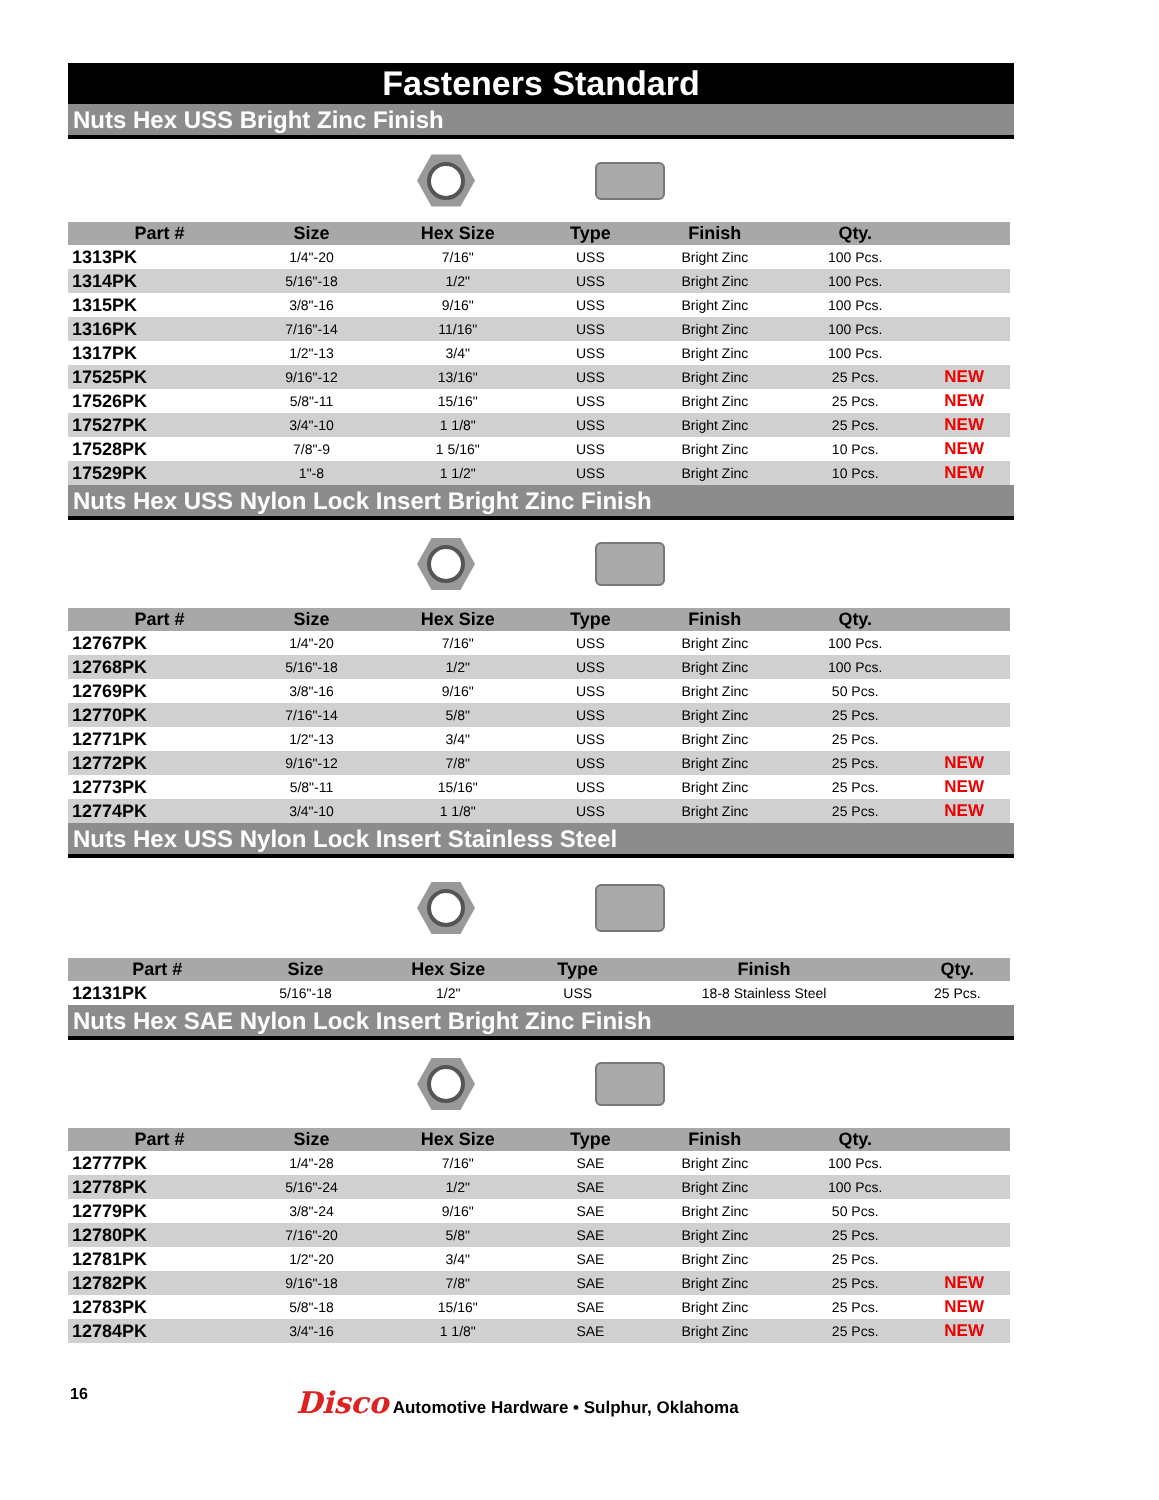Fasteners Standard
Nuts Hex USS Bright Zinc Finish
| Part # | Size | Hex Size | Type | Finish | Qty. | |
| --- | --- | --- | --- | --- | --- | --- |
| 1313PK | 1/4"-20 | 7/16" | USS | Bright Zinc | 100 Pcs. | |
| 1314PK | 5/16"-18 | 1/2" | USS | Bright Zinc | 100 Pcs. | |
| 1315PK | 3/8"-16 | 9/16" | USS | Bright Zinc | 100 Pcs. | |
| 1316PK | 7/16"-14 | 11/16" | USS | Bright Zinc | 100 Pcs. | |
| 1317PK | 1/2"-13 | 3/4" | USS | Bright Zinc | 100 Pcs. | |
| 17525PK | 9/16"-12 | 13/16" | USS | Bright Zinc | 25 Pcs. | NEW |
| 17526PK | 5/8"-11 | 15/16" | USS | Bright Zinc | 25 Pcs. | NEW |
| 17527PK | 3/4"-10 | 1 1/8" | USS | Bright Zinc | 25 Pcs. | NEW |
| 17528PK | 7/8"-9 | 1 5/16" | USS | Bright Zinc | 10 Pcs. | NEW |
| 17529PK | 1"-8 | 1 1/2" | USS | Bright Zinc | 10 Pcs. | NEW |
Nuts Hex USS Nylon Lock Insert Bright Zinc Finish
| Part # | Size | Hex Size | Type | Finish | Qty. | |
| --- | --- | --- | --- | --- | --- | --- |
| 12767PK | 1/4"-20 | 7/16" | USS | Bright Zinc | 100 Pcs. | |
| 12768PK | 5/16"-18 | 1/2" | USS | Bright Zinc | 100 Pcs. | |
| 12769PK | 3/8"-16 | 9/16" | USS | Bright Zinc | 50 Pcs. | |
| 12770PK | 7/16"-14 | 5/8" | USS | Bright Zinc | 25 Pcs. | |
| 12771PK | 1/2"-13 | 3/4" | USS | Bright Zinc | 25 Pcs. | |
| 12772PK | 9/16"-12 | 7/8" | USS | Bright Zinc | 25 Pcs. | NEW |
| 12773PK | 5/8"-11 | 15/16" | USS | Bright Zinc | 25 Pcs. | NEW |
| 12774PK | 3/4"-10 | 1 1/8" | USS | Bright Zinc | 25 Pcs. | NEW |
Nuts Hex USS Nylon Lock Insert Stainless Steel
| Part # | Size | Hex Size | Type | Finish | Qty. |
| --- | --- | --- | --- | --- | --- |
| 12131PK | 5/16"-18 | 1/2" | USS | 18-8 Stainless Steel | 25 Pcs. |
Nuts Hex SAE Nylon Lock Insert Bright Zinc Finish
| Part # | Size | Hex Size | Type | Finish | Qty. | |
| --- | --- | --- | --- | --- | --- | --- |
| 12777PK | 1/4"-28 | 7/16" | SAE | Bright Zinc | 100 Pcs. | |
| 12778PK | 5/16"-24 | 1/2" | SAE | Bright Zinc | 100 Pcs. | |
| 12779PK | 3/8"-24 | 9/16" | SAE | Bright Zinc | 50 Pcs. | |
| 12780PK | 7/16"-20 | 5/8" | SAE | Bright Zinc | 25 Pcs. | |
| 12781PK | 1/2"-20 | 3/4" | SAE | Bright Zinc | 25 Pcs. | |
| 12782PK | 9/16"-18 | 7/8" | SAE | Bright Zinc | 25 Pcs. | NEW |
| 12783PK | 5/8"-18 | 15/16" | SAE | Bright Zinc | 25 Pcs. | NEW |
| 12784PK | 3/4"-16 | 1 1/8" | SAE | Bright Zinc | 25 Pcs. | NEW |
16 Disco Automotive Hardware • Sulphur, Oklahoma